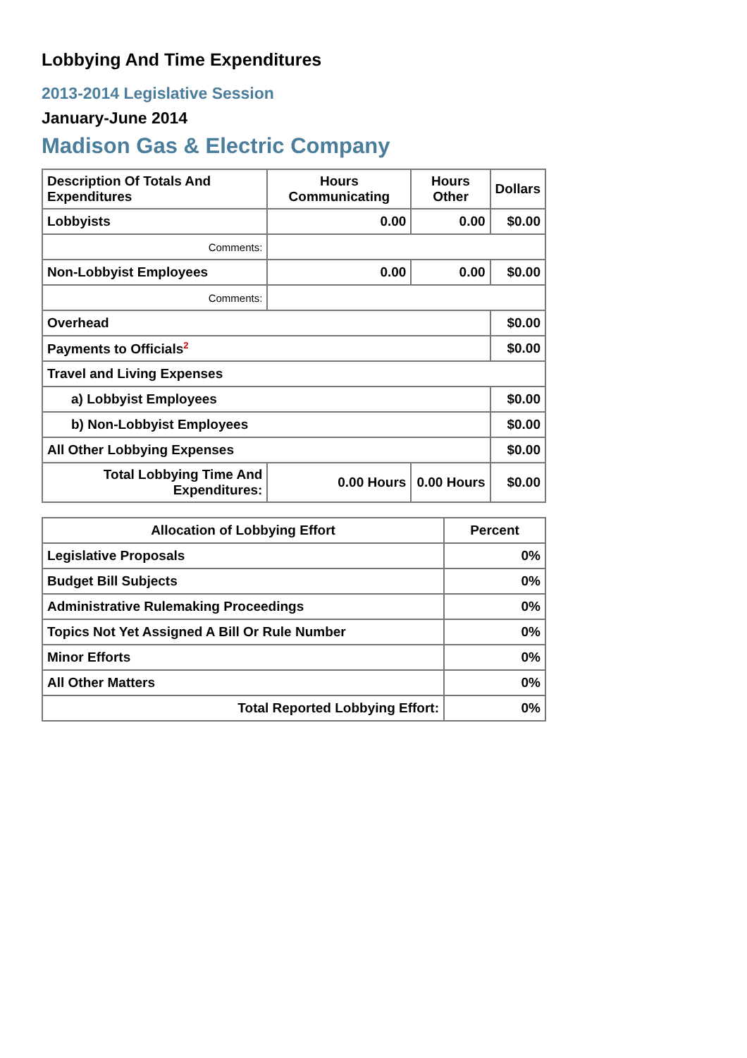Lobbying And Time Expenditures
2013-2014 Legislative Session
January-June 2014
Madison Gas & Electric Company
| Description Of Totals And Expenditures | Hours Communicating | Hours Other | Dollars |
| --- | --- | --- | --- |
| Lobbyists | 0.00 | 0.00 | $0.00 |
| Comments: | | | |
| Non-Lobbyist Employees | 0.00 | 0.00 | $0.00 |
| Comments: | | | |
| Overhead | | | $0.00 |
| Payments to Officials<sup>2</sup> | | | $0.00 |
| Travel and Living Expenses | | | |
| a) Lobbyist Employees | | | $0.00 |
| b) Non-Lobbyist Employees | | | $0.00 |
| All Other Lobbying Expenses | | | $0.00 |
| Total Lobbying Time And Expenditures: | 0.00 Hours | 0.00 Hours | $0.00 |
| Allocation of Lobbying Effort | Percent |
| --- | --- |
| Legislative Proposals | 0% |
| Budget Bill Subjects | 0% |
| Administrative Rulemaking Proceedings | 0% |
| Topics Not Yet Assigned A Bill Or Rule Number | 0% |
| Minor Efforts | 0% |
| All Other Matters | 0% |
| Total Reported Lobbying Effort: | 0% |